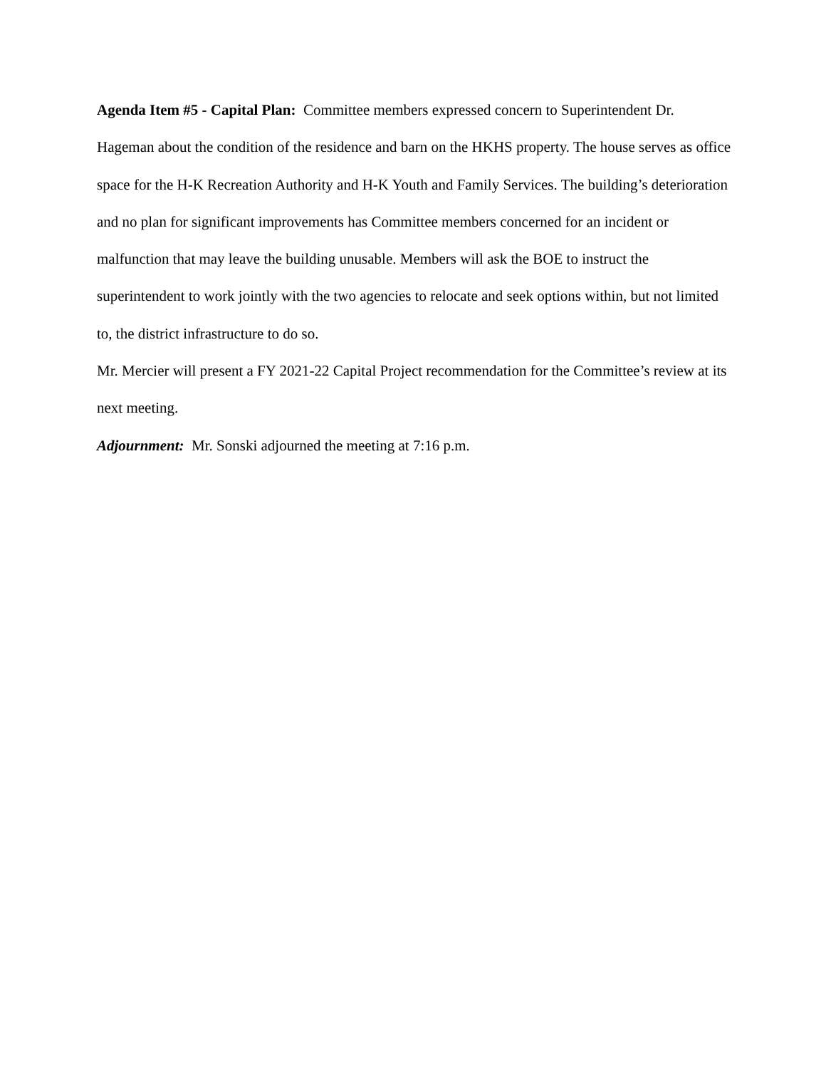Agenda Item #5 - Capital Plan: Committee members expressed concern to Superintendent Dr. Hageman about the condition of the residence and barn on the HKHS property. The house serves as office space for the H-K Recreation Authority and H-K Youth and Family Services. The building’s deterioration and no plan for significant improvements has Committee members concerned for an incident or malfunction that may leave the building unusable. Members will ask the BOE to instruct the superintendent to work jointly with the two agencies to relocate and seek options within, but not limited to, the district infrastructure to do so.
Mr. Mercier will present a FY 2021-22 Capital Project recommendation for the Committee’s review at its next meeting.
Adjournment: Mr. Sonski adjourned the meeting at 7:16 p.m.